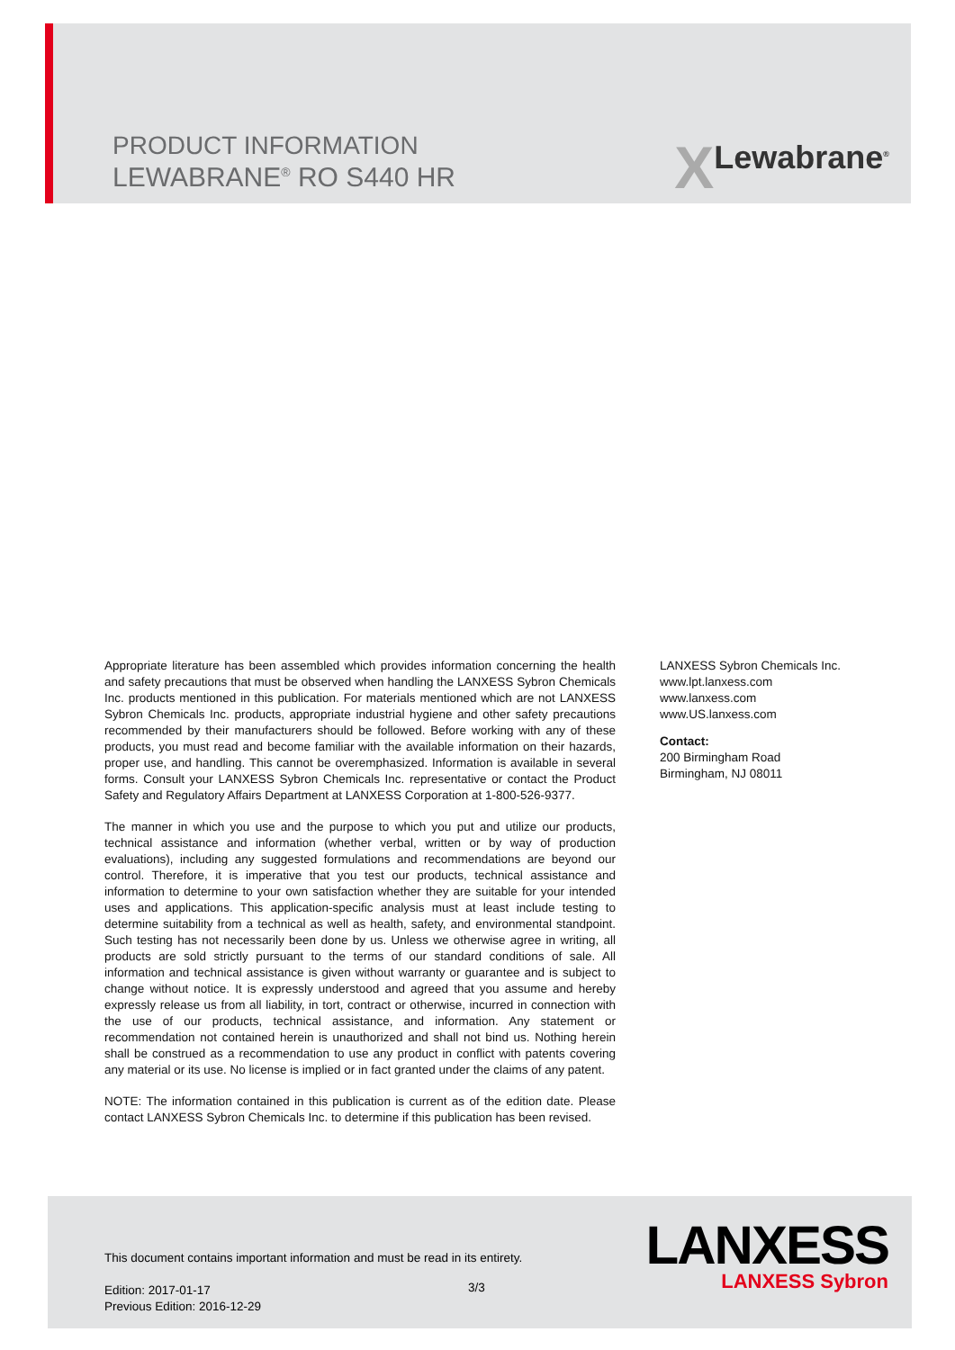PRODUCT INFORMATION
LEWABRANE<sup>®</sup> RO S440 HR
X Lewabrane<sup>®</sup>
Appropriate literature has been assembled which provides information concerning the health and safety precautions that must be observed when handling the LANXESS Sybron Chemicals Inc. products mentioned in this publication. For materials mentioned which are not LANXESS Sybron Chemicals Inc. products, appropriate industrial hygiene and other safety precautions recommended by their manufacturers should be followed. Before working with any of these products, you must read and become familiar with the available information on their hazards, proper use, and handling. This cannot be overemphasized. Information is available in several forms. Consult your LANXESS Sybron Chemicals Inc. representative or contact the Product Safety and Regulatory Affairs Department at LANXESS Corporation at 1-800-526-9377.
The manner in which you use and the purpose to which you put and utilize our products, technical assistance and information (whether verbal, written or by way of production evaluations), including any suggested formulations and recommendations are beyond our control. Therefore, it is imperative that you test our products, technical assistance and information to determine to your own satisfaction whether they are suitable for your intended uses and applications. This application-specific analysis must at least include testing to determine suitability from a technical as well as health, safety, and environmental standpoint. Such testing has not necessarily been done by us. Unless we otherwise agree in writing, all products are sold strictly pursuant to the terms of our standard conditions of sale. All information and technical assistance is given without warranty or guarantee and is subject to change without notice. It is expressly understood and agreed that you assume and hereby expressly release us from all liability, in tort, contract or otherwise, incurred in connection with the use of our products, technical assistance, and information. Any statement or recommendation not contained herein is unauthorized and shall not bind us. Nothing herein shall be construed as a recommendation to use any product in conflict with patents covering any material or its use. No license is implied or in fact granted under the claims of any patent.
NOTE: The information contained in this publication is current as of the edition date. Please contact LANXESS Sybron Chemicals Inc. to determine if this publication has been revised.
LANXESS Sybron Chemicals Inc.
www.lpt.lanxess.com
www.lanxess.com
www.US.lanxess.com
Contact:
200 Birmingham Road
Birmingham, NJ 08011
This document contains important information and must be read in its entirety.
Edition: 2017-01-17
Previous Edition: 2016-12-29
3/3
LANXESS
LANXESS Sybron